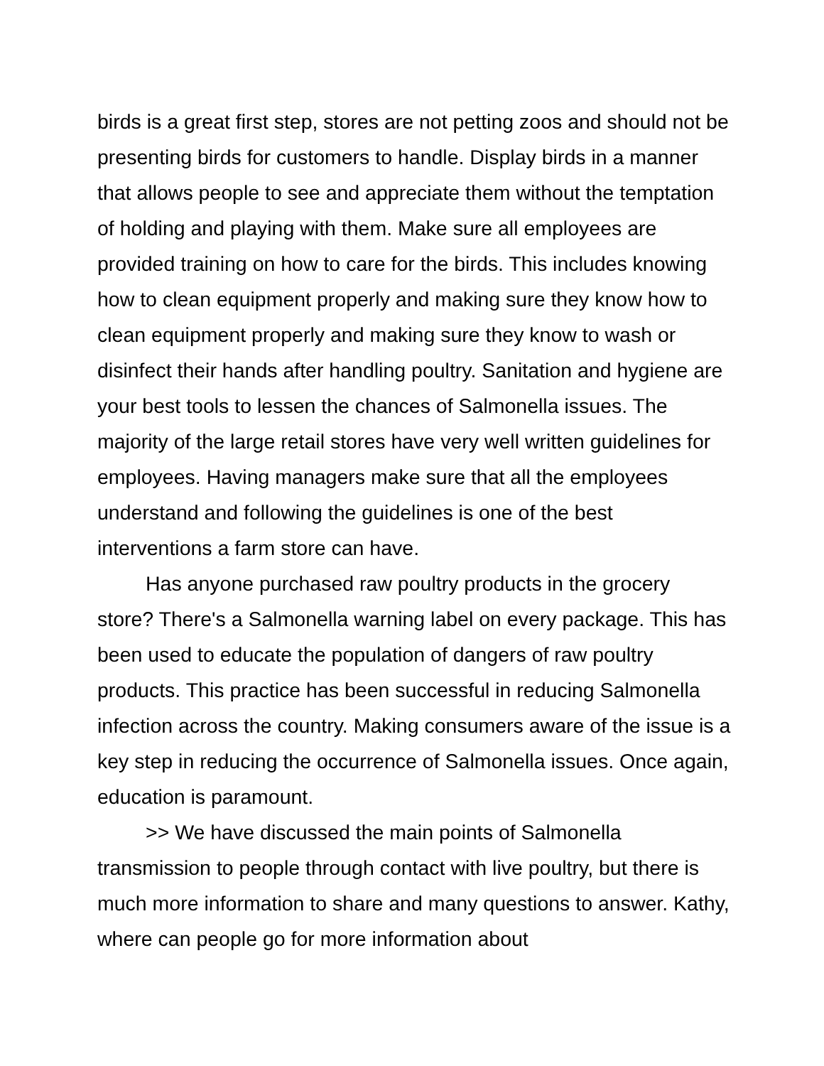birds is a great first step, stores are not petting zoos and should not be presenting birds for customers to handle. Display birds in a manner that allows people to see and appreciate them without the temptation of holding and playing with them. Make sure all employees are provided training on how to care for the birds. This includes knowing how to clean equipment properly and making sure they know how to clean equipment properly and making sure they know to wash or disinfect their hands after handling poultry. Sanitation and hygiene are your best tools to lessen the chances of Salmonella issues. The majority of the large retail stores have very well written guidelines for employees. Having managers make sure that all the employees understand and following the guidelines is one of the best interventions a farm store can have.
Has anyone purchased raw poultry products in the grocery store? There's a Salmonella warning label on every package. This has been used to educate the population of dangers of raw poultry products. This practice has been successful in reducing Salmonella infection across the country. Making consumers aware of the issue is a key step in reducing the occurrence of Salmonella issues. Once again, education is paramount.
>> We have discussed the main points of Salmonella transmission to people through contact with live poultry, but there is much more information to share and many questions to answer. Kathy, where can people go for more information about